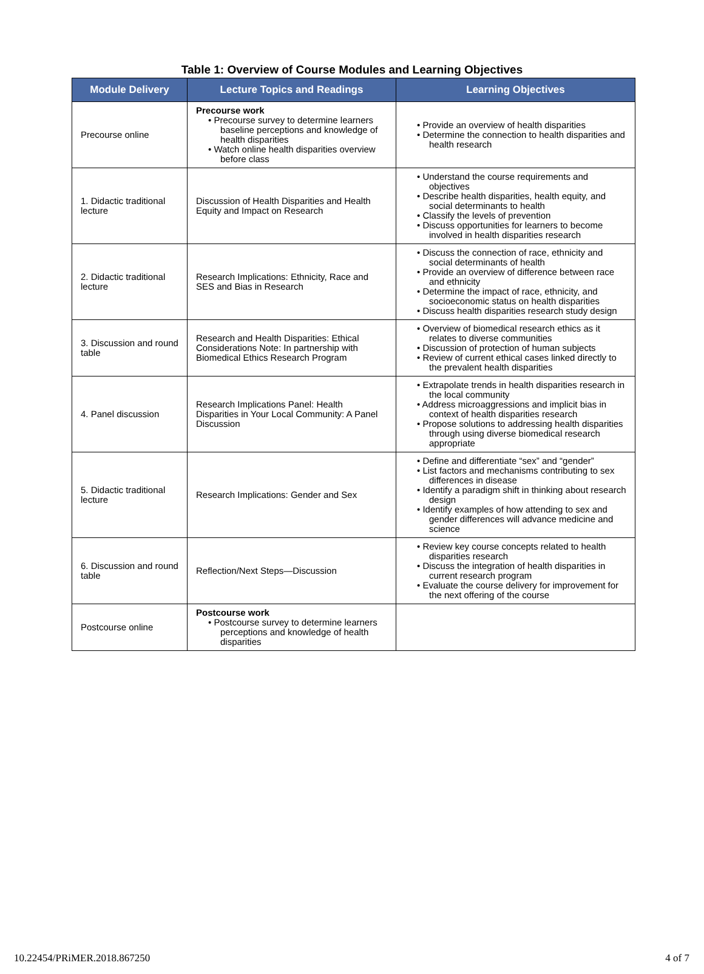Table 1: Overview of Course Modules and Learning Objectives
| Module Delivery | Lecture Topics and Readings | Learning Objectives |
| --- | --- | --- |
| Precourse online | Precourse work • Precourse survey to determine learners baseline perceptions and knowledge of health disparities • Watch online health disparities overview before class | • Provide an overview of health disparities • Determine the connection to health disparities and health research |
| 1. Didactic traditional lecture | Discussion of Health Disparities and Health Equity and Impact on Research | • Understand the course requirements and objectives • Describe health disparities, health equity, and social determinants to health • Classify the levels of prevention • Discuss opportunities for learners to become involved in health disparities research |
| 2. Didactic traditional lecture | Research Implications: Ethnicity, Race and SES and Bias in Research | • Discuss the connection of race, ethnicity and social determinants of health • Provide an overview of difference between race and ethnicity • Determine the impact of race, ethnicity, and socioeconomic status on health disparities • Discuss health disparities research study design |
| 3. Discussion and round table | Research and Health Disparities: Ethical Considerations Note: In partnership with Biomedical Ethics Research Program | • Overview of biomedical research ethics as it relates to diverse communities • Discussion of protection of human subjects • Review of current ethical cases linked directly to the prevalent health disparities |
| 4. Panel discussion | Research Implications Panel: Health Disparities in Your Local Community: A Panel Discussion | • Extrapolate trends in health disparities research in the local community • Address microaggressions and implicit bias in context of health disparities research • Propose solutions to addressing health disparities through using diverse biomedical research appropriate |
| 5. Didactic traditional lecture | Research Implications: Gender and Sex | • Define and differentiate “sex” and “gender” • List factors and mechanisms contributing to sex differences in disease • Identify a paradigm shift in thinking about research design • Identify examples of how attending to sex and gender differences will advance medicine and science |
| 6. Discussion and round table | Reflection/Next Steps—Discussion | • Review key course concepts related to health disparities research • Discuss the integration of health disparities in current research program • Evaluate the course delivery for improvement for the next offering of the course |
| Postcourse online | Postcourse work • Postcourse survey to determine learners perceptions and knowledge of health disparities | |
10.22454/PRiMER.2018.867250 4 of 7